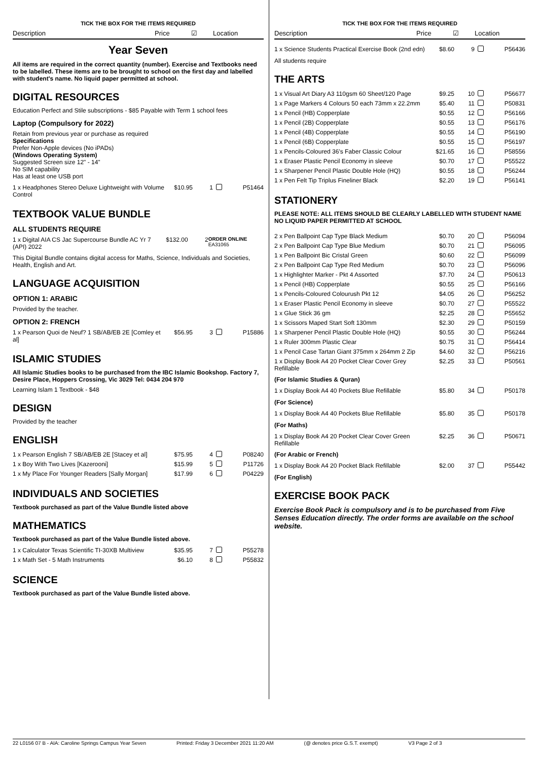TICK THE BOX FOR THE ITEMS REQUIRED
Description Price ☑ Location
Year Seven
All items are required in the correct quantity (number). Exercise and Textbooks need to be labelled. These items are to be brought to school on the first day and labelled with student's name. No liquid paper permitted at school.
DIGITAL RESOURCES
Education Perfect and Stile subscriptions - $85 Payable with Term 1 school fees
Laptop (Compulsory for 2022)
Retain from previous year or purchase as required
Specifications
Prefer Non-Apple devices (No iPADs)
(Windows Operating System)
Suggested Screen size 12" - 14"
No SIM capability
Has at least one USB port
| 1 x Headphones Stereo Deluxe Lightweight with Volume Control | $10.95 | 1 | | P51464 |
TEXTBOOK VALUE BUNDLE
ALL STUDENTS REQUIRE
| 1 x Digital AIA CS Jac Supercourse Bundle AC Yr 7 (API) 2022 | $132.00 | 2 | ORDER ONLINE EA31065 |
This Digital Bundle contains digital access for Maths, Science, Individuals and Societies, Health, English and Art.
LANGUAGE ACQUISITION
OPTION 1: ARABIC
Provided by the teacher.
OPTION 2: FRENCH
| 1 x Pearson Quoi de Neuf? 1 SB/AB/EB 2E [Comley et al] | $56.95 | 3 | | P15886 |
ISLAMIC STUDIES
All Islamic Studies books to be purchased from the IBC Islamic Bookshop. Factory 7, Desire Place, Hoppers Crossing, Vic 3029 Tel: 0434 204 970
Learning Islam 1 Textbook - $48
DESIGN
Provided by the teacher
ENGLISH
| 1 x Pearson English 7 SB/AB/EB 2E [Stacey et al] | $75.95 | 4 | | P08240 |
| 1 x Boy With Two Lives [Kazerooni] | $15.99 | 5 | | P11726 |
| 1 x My Place For Younger Readers [Sally Morgan] | $17.99 | 6 | | P04229 |
INDIVIDUALS AND SOCIETIES
Textbook purchased as part of the Value Bundle listed above
MATHEMATICS
Textbook purchased as part of the Value Bundle listed above.
| 1 x Calculator Texas Scientific TI-30XB Multiview | $35.95 | 7 | | P55278 |
| 1 x Math Set - 5 Math Instruments | $6.10 | 8 | | P55832 |
SCIENCE
Textbook purchased as part of the Value Bundle listed above.
TICK THE BOX FOR THE ITEMS REQUIRED
Description Price ☑ Location
| 1 x Science Students Practical Exercise Book (2nd edn) | $8.60 | 9 | | P56436 |
All students require
THE ARTS
| 1 x Visual Art Diary A3 110gsm 60 Sheet/120 Page | $9.25 | 10 | | P56677 |
| 1 x Page Markers 4 Colours 50 each 73mm x 22.2mm | $5.40 | 11 | | P50831 |
| 1 x Pencil (HB) Copperplate | $0.55 | 12 | | P56166 |
| 1 x Pencil (2B) Copperplate | $0.55 | 13 | | P56176 |
| 1 x Pencil (4B) Copperplate | $0.55 | 14 | | P56190 |
| 1 x Pencil (6B) Copperplate | $0.55 | 15 | | P56197 |
| 1 x Pencils-Coloured 36's Faber Classic Colour | $21.65 | 16 | | P58556 |
| 1 x Eraser Plastic Pencil Economy in sleeve | $0.70 | 17 | | P55522 |
| 1 x Sharpener Pencil Plastic Double Hole (HQ) | $0.55 | 18 | | P56244 |
| 1 x Pen Felt Tip Triplus Fineliner Black | $2.20 | 19 | | P56141 |
STATIONERY
PLEASE NOTE: ALL ITEMS SHOULD BE CLEARLY LABELLED WITH STUDENT NAME NO LIQUID PAPER PERMITTED AT SCHOOL
| 2 x Pen Ballpoint Cap Type Black Medium | $0.70 | 20 | | P56094 |
| 2 x Pen Ballpoint Cap Type Blue Medium | $0.70 | 21 | | P56095 |
| 1 x Pen Ballpoint Bic Cristal Green | $0.60 | 22 | | P56099 |
| 2 x Pen Ballpoint Cap Type Red Medium | $0.70 | 23 | | P56096 |
| 1 x Highlighter Marker - Pkt 4 Assorted | $7.70 | 24 | | P50613 |
| 1 x Pencil (HB) Copperplate | $0.55 | 25 | | P56166 |
| 1 x Pencils-Coloured Colourush Pkt 12 | $4.05 | 26 | | P56252 |
| 1 x Eraser Plastic Pencil Economy in sleeve | $0.70 | 27 | | P55522 |
| 1 x Glue Stick 36 gm | $2.25 | 28 | | P55652 |
| 1 x Scissors Maped Start Soft 130mm | $2.30 | 29 | | P50159 |
| 1 x Sharpener Pencil Plastic Double Hole (HQ) | $0.55 | 30 | | P56244 |
| 1 x Ruler 300mm Plastic Clear | $0.75 | 31 | | P56414 |
| 1 x Pencil Case Tartan Giant 375mm x 264mm 2 Zip | $4.60 | 32 | | P56216 |
| 1 x Display Book A4 20 Pocket Clear Cover Grey Refillable | $2.25 | 33 | | P50561 |
(For Islamic Studies & Quran)
| 1 x Display Book A4 40 Pockets Blue Refillable | $5.80 | 34 | | P50178 |
(For Science)
| 1 x Display Book A4 40 Pockets Blue Refillable | $5.80 | 35 | | P50178 |
(For Maths)
| 1 x Display Book A4 20 Pocket Clear Cover Green Refillable | $2.25 | 36 | | P50671 |
(For Arabic or French)
| 1 x Display Book A4 20 Pocket Black Refillable | $2.00 | 37 | | P55442 |
(For English)
EXERCISE BOOK PACK
Exercise Book Pack is compulsory and is to be purchased from Five Senses Education directly. The order forms are available on the school website.
22 L0156 07 B - AIA: Caroline Springs Campus Year Seven Printed: Friday 3 December 2021 11:20 AM (@ denotes price G.S.T. exempt) V3 Page 2 of 3